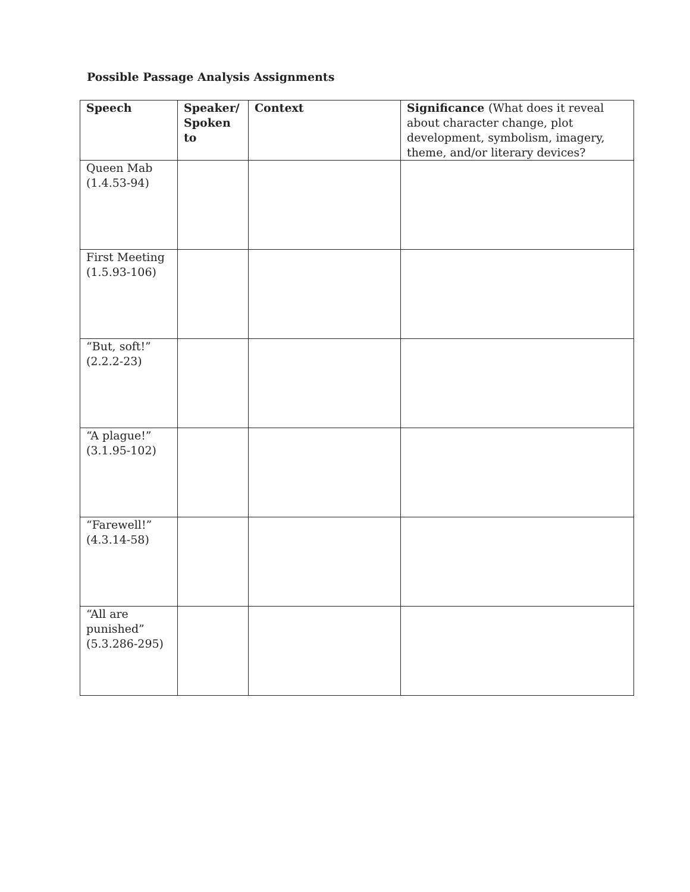Possible Passage Analysis Assignments
| Speech | Speaker/ Spoken to | Context | Significance (What does it reveal about character change, plot development, symbolism, imagery, theme, and/or literary devices? |
| --- | --- | --- | --- |
| Queen Mab (1.4.53-94) | | | |
| First Meeting (1.5.93-106) | | | |
| “But, soft!” (2.2.2-23) | | | |
| “A plague!” (3.1.95-102) | | | |
| “Farewell!” (4.3.14-58) | | | |
| “All are punished” (5.3.286-295) | | | |